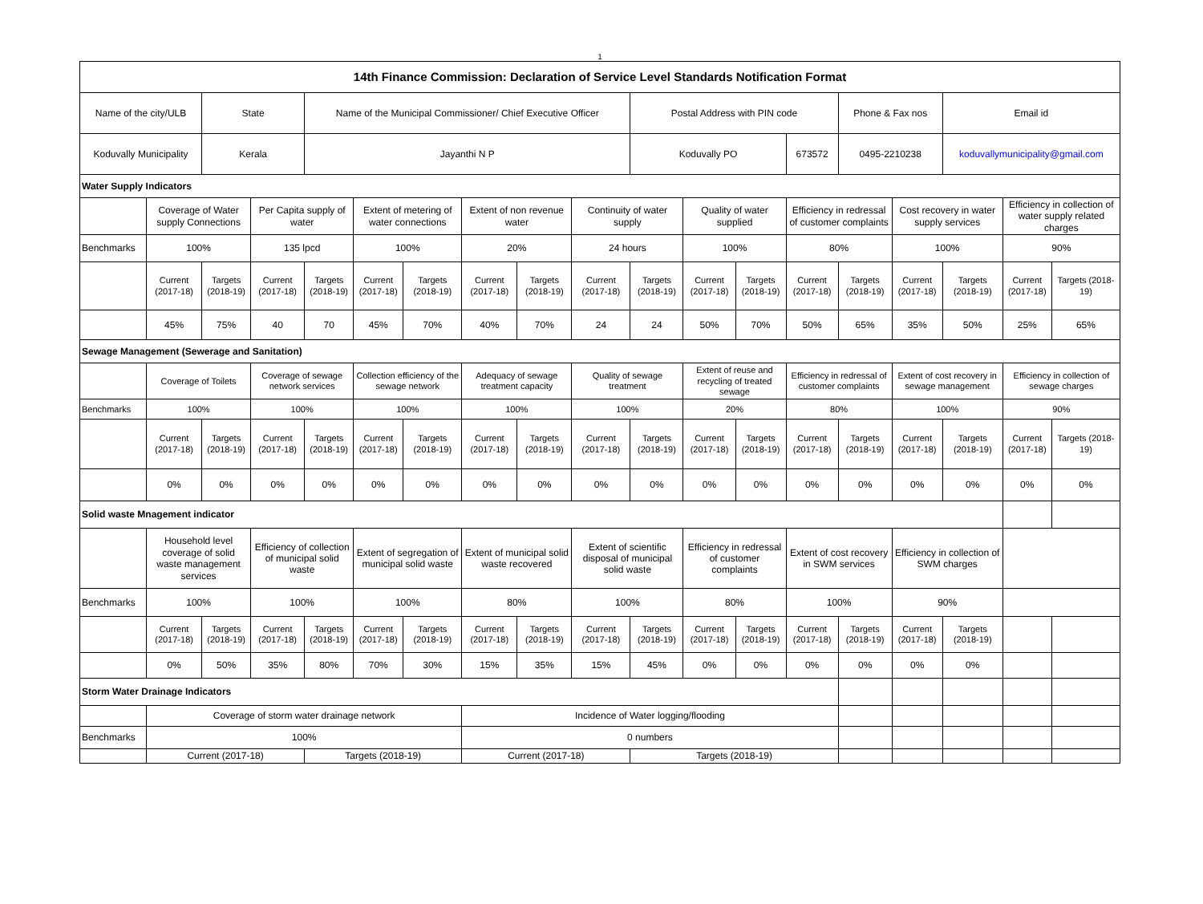1
| 14th Finance Commission: Declaration of Service Level Standards Notification Format | | | | | | | | | | | | | | | | | | |
| --- | --- | --- | --- | --- | --- | --- | --- | --- | --- | --- | --- | --- | --- | --- | --- | --- | --- | --- |
| Name of the city/ULB | | State | | Name of the Municipal Commissioner/ Chief Executive Officer | | | | | | Postal Address with PIN code | | | | Phone & Fax nos | | Email id | | |
| Koduvally Municipality | | Kerala | | Jayanthi N P | | | | | | Koduvally PO | | | 673572 | 0495-2210238 | | koduvallymunicipality@gmail.com | | |
| Water Supply Indicators | | | | | | | | | | | | | | | | | | |
| | Coverage of Water supply Connections | | Per Capita supply of water | | Extent of metering of water connections | | Extent of non revenue water | | Continuity of water supply | | Quality of water supplied | | Efficiency in redressal of customer complaints | | Cost recovery in water supply services | | Efficiency in collection of water supply related charges | |
| Benchmarks | 100% | | 135 lpcd | | 100% | | 20% | | 24 hours | | 100% | | 80% | | 100% | | 90% | |
| | Current (2017-18) | Targets (2018-19) | Current (2017-18) | Targets (2018-19) | Current (2017-18) | Targets (2018-19) | Current (2017-18) | Targets (2018-19) | Current (2017-18) | Targets (2018-19) | Current (2017-18) | Targets (2018-19) | Current (2017-18) | Targets (2018-19) | Current (2017-18) | Targets (2018-19) | Current (2017-18) | Targets (2018-19) |
| | 45% | 75% | 40 | 70 | 45% | 70% | 40% | 70% | 24 | 24 | 50% | 70% | 50% | 65% | 35% | 50% | 25% | 65% |
| Sewage Management (Sewerage and Sanitation) | | | | | | | | | | | | | | | | | | |
| | Coverage of Toilets | | Coverage of sewage network services | | Collection efficiency of the sewage network | | Adequacy of sewage treatment capacity | | Quality of sewage treatment | | Extent of reuse and recycling of treated sewage | | Efficiency in redressal of customer complaints | | Extent of cost recovery in sewage management | | Efficiency in collection of sewage charges | |
| Benchmarks | 100% | | 100% | | 100% | | 100% | | 100% | | 20% | | 80% | | 100% | | 90% | |
| | Current (2017-18) | Targets (2018-19) | Current (2017-18) | Targets (2018-19) | Current (2017-18) | Targets (2018-19) | Current (2017-18) | Targets (2018-19) | Current (2017-18) | Targets (2018-19) | Current (2017-18) | Targets (2018-19) | Current (2017-18) | Targets (2018-19) | Current (2017-18) | Targets (2018-19) | Current (2017-18) | Targets (2018-19) |
| | 0% | 0% | 0% | 0% | 0% | 0% | 0% | 0% | 0% | 0% | 0% | 0% | 0% | 0% | 0% | 0% | 0% | 0% |
| Solid waste Mnagement indicator | | | | | | | | | | | | | | | | | | |
| | Household level coverage of solid waste management services | | Efficiency of collection of municipal solid waste | | Extent of segregation of municipal solid waste | | Extent of municipal solid waste recovered | | Extent of scientific disposal of municipal solid waste | | Efficiency in redressal of customer complaints | | Extent of cost recovery in SWM services | | Efficiency in collection of SWM charges | | | |
| Benchmarks | 100% | | 100% | | 100% | | 80% | | 100% | | 80% | | 100% | | 90% | | | |
| | Current (2017-18) | Targets (2018-19) | Current (2017-18) | Targets (2018-19) | Current (2017-18) | Targets (2018-19) | Current (2017-18) | Targets (2018-19) | Current (2017-18) | Targets (2018-19) | Current (2017-18) | Targets (2018-19) | Current (2017-18) | Targets (2018-19) | Current (2017-18) | Targets (2018-19) | | |
| | 0% | 50% | 35% | 80% | 70% | 30% | 15% | 35% | 15% | 45% | 0% | 0% | 0% | 0% | 0% | 0% | | |
| Storm Water Drainage Indicators | | | | | | | | | | | | | | | | | | |
| | Coverage of storm water drainage network | | | | | | Incidence of Water logging/flooding | | | | | | | | | | | |
| Benchmarks | 100% | | | | | | 0 numbers | | | | | | | | | | | |
| | Current (2017-18) | | | Targets (2018-19) | | | Current (2017-18) | | | Targets (2018-19) | | | | | | | | |